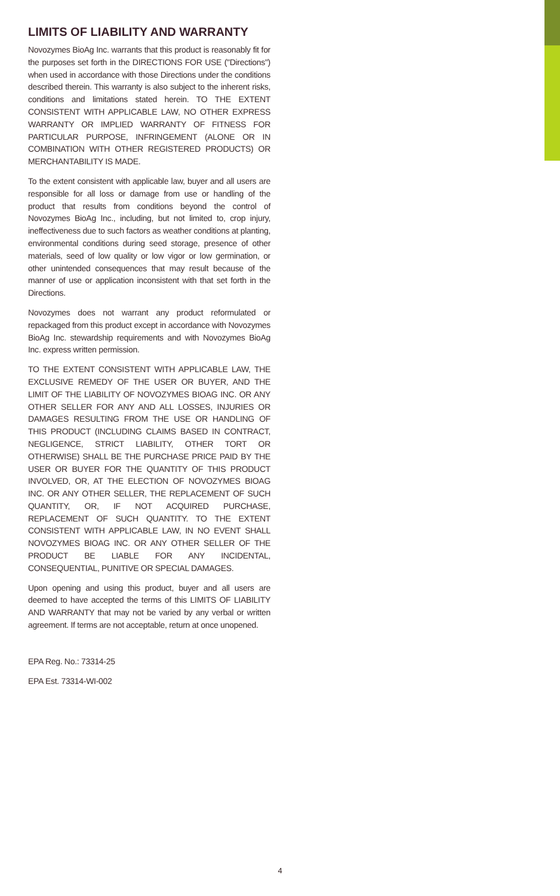LIMITS OF LIABILITY AND WARRANTY
Novozymes BioAg Inc. warrants that this product is reasonably fit for the purposes set forth in the DIRECTIONS FOR USE ("Directions") when used in accordance with those Directions under the conditions described therein. This warranty is also subject to the inherent risks, conditions and limitations stated herein. TO THE EXTENT CONSISTENT WITH APPLICABLE LAW, NO OTHER EXPRESS WARRANTY OR IMPLIED WARRANTY OF FITNESS FOR PARTICULAR PURPOSE, INFRINGEMENT (ALONE OR IN COMBINATION WITH OTHER REGISTERED PRODUCTS) OR MERCHANTABILITY IS MADE.
To the extent consistent with applicable law, buyer and all users are responsible for all loss or damage from use or handling of the product that results from conditions beyond the control of Novozymes BioAg Inc., including, but not limited to, crop injury, ineffectiveness due to such factors as weather conditions at planting, environmental conditions during seed storage, presence of other materials, seed of low quality or low vigor or low germination, or other unintended consequences that may result because of the manner of use or application inconsistent with that set forth in the Directions.
Novozymes does not warrant any product reformulated or repackaged from this product except in accordance with Novozymes BioAg Inc. stewardship requirements and with Novozymes BioAg Inc. express written permission.
TO THE EXTENT CONSISTENT WITH APPLICABLE LAW, THE EXCLUSIVE REMEDY OF THE USER OR BUYER, AND THE LIMIT OF THE LIABILITY OF NOVOZYMES BIOAG INC. OR ANY OTHER SELLER FOR ANY AND ALL LOSSES, INJURIES OR DAMAGES RESULTING FROM THE USE OR HANDLING OF THIS PRODUCT (INCLUDING CLAIMS BASED IN CONTRACT, NEGLIGENCE, STRICT LIABILITY, OTHER TORT OR OTHERWISE) SHALL BE THE PURCHASE PRICE PAID BY THE USER OR BUYER FOR THE QUANTITY OF THIS PRODUCT INVOLVED, OR, AT THE ELECTION OF NOVOZYMES BIOAG INC. OR ANY OTHER SELLER, THE REPLACEMENT OF SUCH QUANTITY, OR, IF NOT ACQUIRED PURCHASE, REPLACEMENT OF SUCH QUANTITY. TO THE EXTENT CONSISTENT WITH APPLICABLE LAW, IN NO EVENT SHALL NOVOZYMES BIOAG INC. OR ANY OTHER SELLER OF THE PRODUCT BE LIABLE FOR ANY INCIDENTAL, CONSEQUENTIAL, PUNITIVE OR SPECIAL DAMAGES.
Upon opening and using this product, buyer and all users are deemed to have accepted the terms of this LIMITS OF LIABILITY AND WARRANTY that may not be varied by any verbal or written agreement. If terms are not acceptable, return at once unopened.
EPA Reg. No.: 73314-25
EPA Est. 73314-WI-002
4